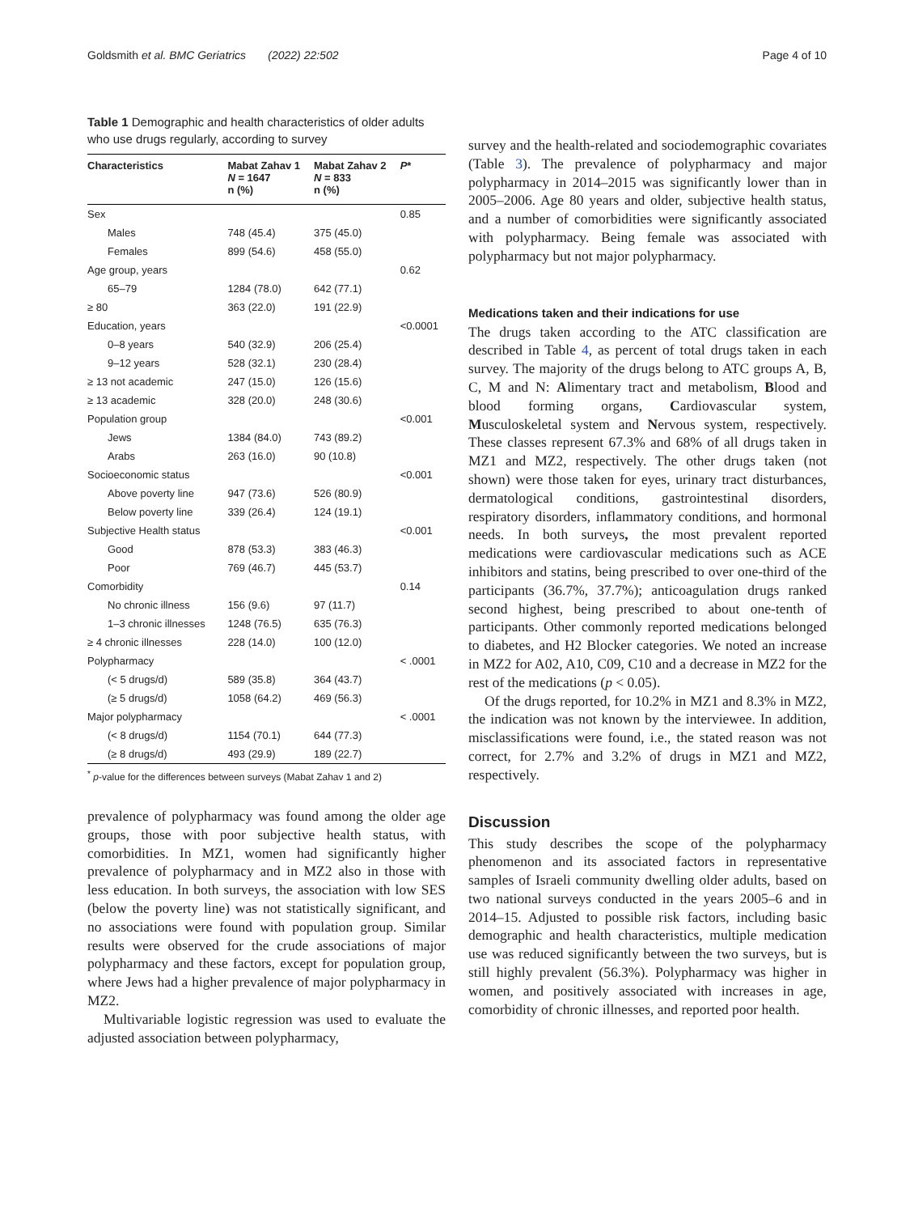Goldsmith et al. BMC Geriatrics (2022) 22:502 Page 4 of 10
Table 1 Demographic and health characteristics of older adults who use drugs regularly, according to survey
| Characteristics | Mabat Zahav 1 N = 1647 n (%) | Mabat Zahav 2 N = 833 n (%) | P * |
| --- | --- | --- | --- |
| Sex | | | 0.85 |
| Males | 748 (45.4) | 375 (45.0) | |
| Females | 899 (54.6) | 458 (55.0) | |
| Age group, years | | | 0.62 |
| 65–79 | 1284 (78.0) | 642 (77.1) | |
| ≥ 80 | 363 (22.0) | 191 (22.9) | |
| Education, years | | | <0.0001 |
| 0–8 years | 540 (32.9) | 206 (25.4) | |
| 9–12 years | 528 (32.1) | 230 (28.4) | |
| ≥ 13 not academic | 247 (15.0) | 126 (15.6) | |
| ≥ 13 academic | 328 (20.0) | 248 (30.6) | |
| Population group | | | <0.001 |
| Jews | 1384 (84.0) | 743 (89.2) | |
| Arabs | 263 (16.0) | 90 (10.8) | |
| Socioeconomic status | | | <0.001 |
| Above poverty line | 947 (73.6) | 526 (80.9) | |
| Below poverty line | 339 (26.4) | 124 (19.1) | |
| Subjective Health status | | | <0.001 |
| Good | 878 (53.3) | 383 (46.3) | |
| Poor | 769 (46.7) | 445 (53.7) | |
| Comorbidity | | | 0.14 |
| No chronic illness | 156 (9.6) | 97 (11.7) | |
| 1–3 chronic illnesses | 1248 (76.5) | 635 (76.3) | |
| ≥ 4 chronic illnesses | 228 (14.0) | 100 (12.0) | |
| Polypharmacy | | | < .0001 |
| (< 5 drugs/d) | 589 (35.8) | 364 (43.7) | |
| (≥ 5 drugs/d) | 1058 (64.2) | 469 (56.3) | |
| Major polypharmacy | | | < .0001 |
| (< 8 drugs/d) | 1154 (70.1) | 644 (77.3) | |
| (≥ 8 drugs/d) | 493 (29.9) | 189 (22.7) | |
<sup>*</sup> p-value for the differences between surveys (Mabat Zahav 1 and 2)
prevalence of polypharmacy was found among the older age groups, those with poor subjective health status, with comorbidities. In MZ1, women had significantly higher prevalence of polypharmacy and in MZ2 also in those with less education. In both surveys, the association with low SES (below the poverty line) was not statistically significant, and no associations were found with population group. Similar results were observed for the crude associations of major polypharmacy and these factors, except for population group, where Jews had a higher prevalence of major polypharmacy in MZ2.
Multivariable logistic regression was used to evaluate the adjusted association between polypharmacy,
survey and the health-related and sociodemographic covariates (Table 3). The prevalence of polypharmacy and major polypharmacy in 2014–2015 was significantly lower than in 2005–2006. Age 80 years and older, subjective health status, and a number of comorbidities were significantly associated with polypharmacy. Being female was associated with polypharmacy but not major polypharmacy.
Medications taken and their indications for use
The drugs taken according to the ATC classification are described in Table 4, as percent of total drugs taken in each survey. The majority of the drugs belong to ATC groups A, B, C, M and N: Alimentary tract and metabolism, Blood and blood forming organs, Cardiovascular system, Musculoskeletal system and Nervous system, respectively. These classes represent 67.3% and 68% of all drugs taken in MZ1 and MZ2, respectively. The other drugs taken (not shown) were those taken for eyes, urinary tract disturbances, dermatological conditions, gastrointestinal disorders, respiratory disorders, inflammatory conditions, and hormonal needs. In both surveys, the most prevalent reported medications were cardiovascular medications such as ACE inhibitors and statins, being prescribed to over one-third of the participants (36.7%, 37.7%); anticoagulation drugs ranked second highest, being prescribed to about one-tenth of participants. Other commonly reported medications belonged to diabetes, and H2 Blocker categories. We noted an increase in MZ2 for A02, A10, C09, C10 and a decrease in MZ2 for the rest of the medications (p < 0.05).
Of the drugs reported, for 10.2% in MZ1 and 8.3% in MZ2, the indication was not known by the interviewee. In addition, misclassifications were found, i.e., the stated reason was not correct, for 2.7% and 3.2% of drugs in MZ1 and MZ2, respectively.
Discussion
This study describes the scope of the polypharmacy phenomenon and its associated factors in representative samples of Israeli community dwelling older adults, based on two national surveys conducted in the years 2005–6 and in 2014–15. Adjusted to possible risk factors, including basic demographic and health characteristics, multiple medication use was reduced significantly between the two surveys, but is still highly prevalent (56.3%). Polypharmacy was higher in women, and positively associated with increases in age, comorbidity of chronic illnesses, and reported poor health.